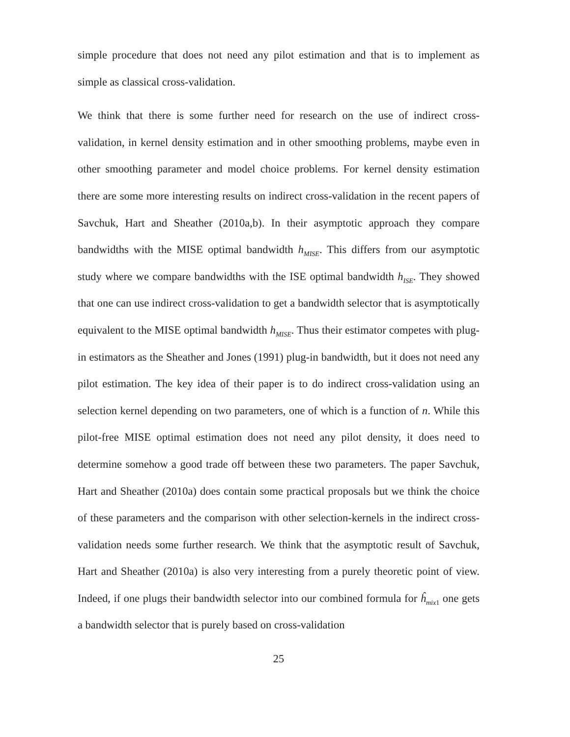simple procedure that does not need any pilot estimation and that is to implement as simple as classical cross-validation.
We think that there is some further need for research on the use of indirect cross-validation, in kernel density estimation and in other smoothing problems, maybe even in other smoothing parameter and model choice problems. For kernel density estimation there are some more interesting results on indirect cross-validation in the recent papers of Savchuk, Hart and Sheather (2010a,b). In their asymptotic approach they compare bandwidths with the MISE optimal bandwidth h<sub>MISE</sub>. This differs from our asymptotic study where we compare bandwidths with the ISE optimal bandwidth h<sub>ISE</sub>. They showed that one can use indirect cross-validation to get a bandwidth selector that is asymptotically equivalent to the MISE optimal bandwidth h<sub>MISE</sub>. Thus their estimator competes with plug-in estimators as the Sheather and Jones (1991) plug-in bandwidth, but it does not need any pilot estimation. The key idea of their paper is to do indirect cross-validation using an selection kernel depending on two parameters, one of which is a function of n. While this pilot-free MISE optimal estimation does not need any pilot density, it does need to determine somehow a good trade off between these two parameters. The paper Savchuk, Hart and Sheather (2010a) does contain some practical proposals but we think the choice of these parameters and the comparison with other selection-kernels in the indirect cross-validation needs some further research. We think that the asymptotic result of Savchuk, Hart and Sheather (2010a) is also very interesting from a purely theoretic point of view. Indeed, if one plugs their bandwidth selector into our combined formula for ĥ<sub>mix1</sub> one gets a bandwidth selector that is purely based on cross-validation
25